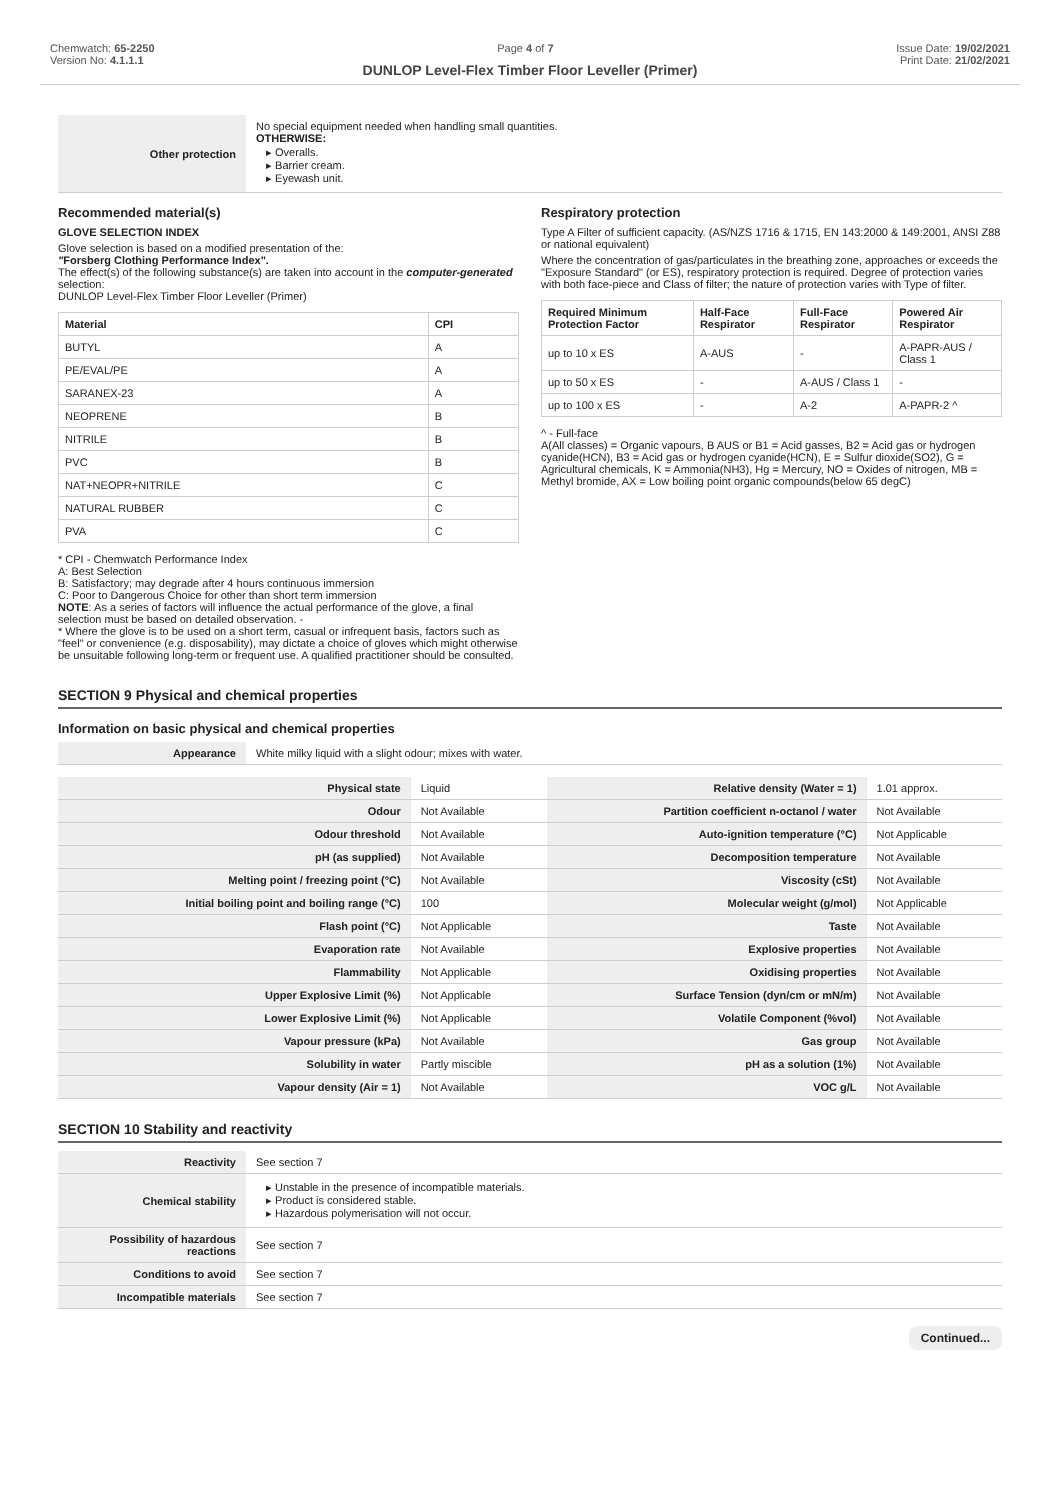Chemwatch: 65-2250
Version No: 4.1.1.1
Page 4 of 7 Issue Date: 19/02/2021
Print Date: 21/02/2021
DUNLOP Level-Flex Timber Floor Leveller (Primer)
| Other protection | No special equipment needed when handling small quantities. OTHERWISE: ▸ Overalls. ▸ Barrier cream. ▸ Eyewash unit. |
Recommended material(s)
GLOVE SELECTION INDEX
Glove selection is based on a modified presentation of the:
"Forsberg Clothing Performance Index".
The effect(s) of the following substance(s) are taken into account in the computer-generated selection:
DUNLOP Level-Flex Timber Floor Leveller (Primer)
| Material | CPI |
| --- | --- |
| BUTYL | A |
| PE/EVAL/PE | A |
| SARANEX-23 | A |
| NEOPRENE | B |
| NITRILE | B |
| PVC | B |
| NAT+NEOPR+NITRILE | C |
| NATURAL RUBBER | C |
| PVA | C |
* CPI - Chemwatch Performance Index
A: Best Selection
B: Satisfactory; may degrade after 4 hours continuous immersion
C: Poor to Dangerous Choice for other than short term immersion
NOTE: As a series of factors will influence the actual performance of the glove, a final selection must be based on detailed observation. -
* Where the glove is to be used on a short term, casual or infrequent basis, factors such as "feel" or convenience (e.g. disposability), may dictate a choice of gloves which might otherwise be unsuitable following long-term or frequent use. A qualified practitioner should be consulted.
Respiratory protection
Type A Filter of sufficient capacity. (AS/NZS 1716 & 1715, EN 143:2000 & 149:2001, ANSI Z88 or national equivalent)
Where the concentration of gas/particulates in the breathing zone, approaches or exceeds the "Exposure Standard" (or ES), respiratory protection is required. Degree of protection varies with both face-piece and Class of filter; the nature of protection varies with Type of filter.
| Required Minimum Protection Factor | Half-Face Respirator | Full-Face Respirator | Powered Air Respirator |
| --- | --- | --- | --- |
| up to 10 x ES | A-AUS | - | A-PAPR-AUS / Class 1 |
| up to 50 x ES | - | A-AUS / Class 1 | - |
| up to 100 x ES | - | A-2 | A-PAPR-2 ^ |
^ - Full-face
A(All classes) = Organic vapours, B AUS or B1 = Acid gasses, B2 = Acid gas or hydrogen cyanide(HCN), B3 = Acid gas or hydrogen cyanide(HCN), E = Sulfur dioxide(SO2), G = Agricultural chemicals, K = Ammonia(NH3), Hg = Mercury, NO = Oxides of nitrogen, MB = Methyl bromide, AX = Low boiling point organic compounds(below 65 degC)
SECTION 9 Physical and chemical properties
Information on basic physical and chemical properties
| Appearance | White milky liquid with a slight odour; mixes with water. |
| Physical state | Liquid | Relative density (Water = 1) | 1.01 approx. |
| Odour | Not Available | Partition coefficient n-octanol / water | Not Available |
| Odour threshold | Not Available | Auto-ignition temperature (°C) | Not Applicable |
| pH (as supplied) | Not Available | Decomposition temperature | Not Available |
| Melting point / freezing point (°C) | Not Available | Viscosity (cSt) | Not Available |
| Initial boiling point and boiling range (°C) | 100 | Molecular weight (g/mol) | Not Applicable |
| Flash point (°C) | Not Applicable | Taste | Not Available |
| Evaporation rate | Not Available | Explosive properties | Not Available |
| Flammability | Not Applicable | Oxidising properties | Not Available |
| Upper Explosive Limit (%) | Not Applicable | Surface Tension (dyn/cm or mN/m) | Not Available |
| Lower Explosive Limit (%) | Not Applicable | Volatile Component (%vol) | Not Available |
| Vapour pressure (kPa) | Not Available | Gas group | Not Available |
| Solubility in water | Partly miscible | pH as a solution (1%) | Not Available |
| Vapour density (Air = 1) | Not Available | VOC g/L | Not Available |
SECTION 10 Stability and reactivity
| Reactivity | See section 7 |
| Chemical stability | ▸ Unstable in the presence of incompatible materials. ▸ Product is considered stable. ▸ Hazardous polymerisation will not occur. |
| Possibility of hazardous reactions | See section 7 |
| Conditions to avoid | See section 7 |
| Incompatible materials | See section 7 |
Continued...